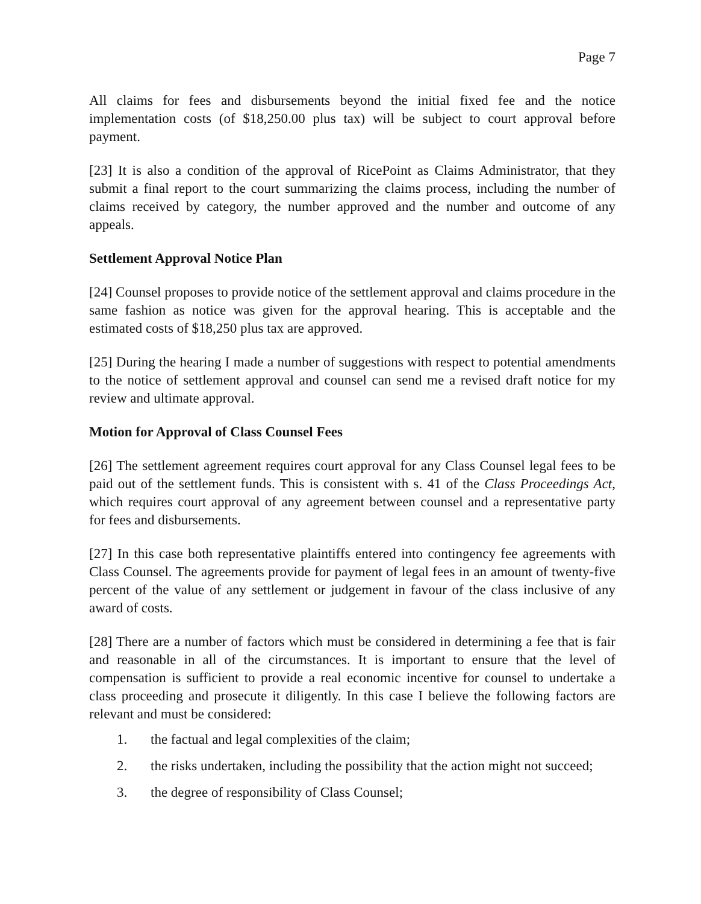Page 7
All claims for fees and disbursements beyond the initial fixed fee and the notice implementation costs (of $18,250.00 plus tax) will be subject to court approval before payment.
[23] It is also a condition of the approval of RicePoint as Claims Administrator, that they submit a final report to the court summarizing the claims process, including the number of claims received by category, the number approved and the number and outcome of any appeals.
Settlement Approval Notice Plan
[24] Counsel proposes to provide notice of the settlement approval and claims procedure in the same fashion as notice was given for the approval hearing. This is acceptable and the estimated costs of $18,250 plus tax are approved.
[25] During the hearing I made a number of suggestions with respect to potential amendments to the notice of settlement approval and counsel can send me a revised draft notice for my review and ultimate approval.
Motion for Approval of Class Counsel Fees
[26] The settlement agreement requires court approval for any Class Counsel legal fees to be paid out of the settlement funds. This is consistent with s. 41 of the Class Proceedings Act, which requires court approval of any agreement between counsel and a representative party for fees and disbursements.
[27] In this case both representative plaintiffs entered into contingency fee agreements with Class Counsel. The agreements provide for payment of legal fees in an amount of twenty-five percent of the value of any settlement or judgement in favour of the class inclusive of any award of costs.
[28] There are a number of factors which must be considered in determining a fee that is fair and reasonable in all of the circumstances. It is important to ensure that the level of compensation is sufficient to provide a real economic incentive for counsel to undertake a class proceeding and prosecute it diligently. In this case I believe the following factors are relevant and must be considered:
1. the factual and legal complexities of the claim;
2. the risks undertaken, including the possibility that the action might not succeed;
3. the degree of responsibility of Class Counsel;